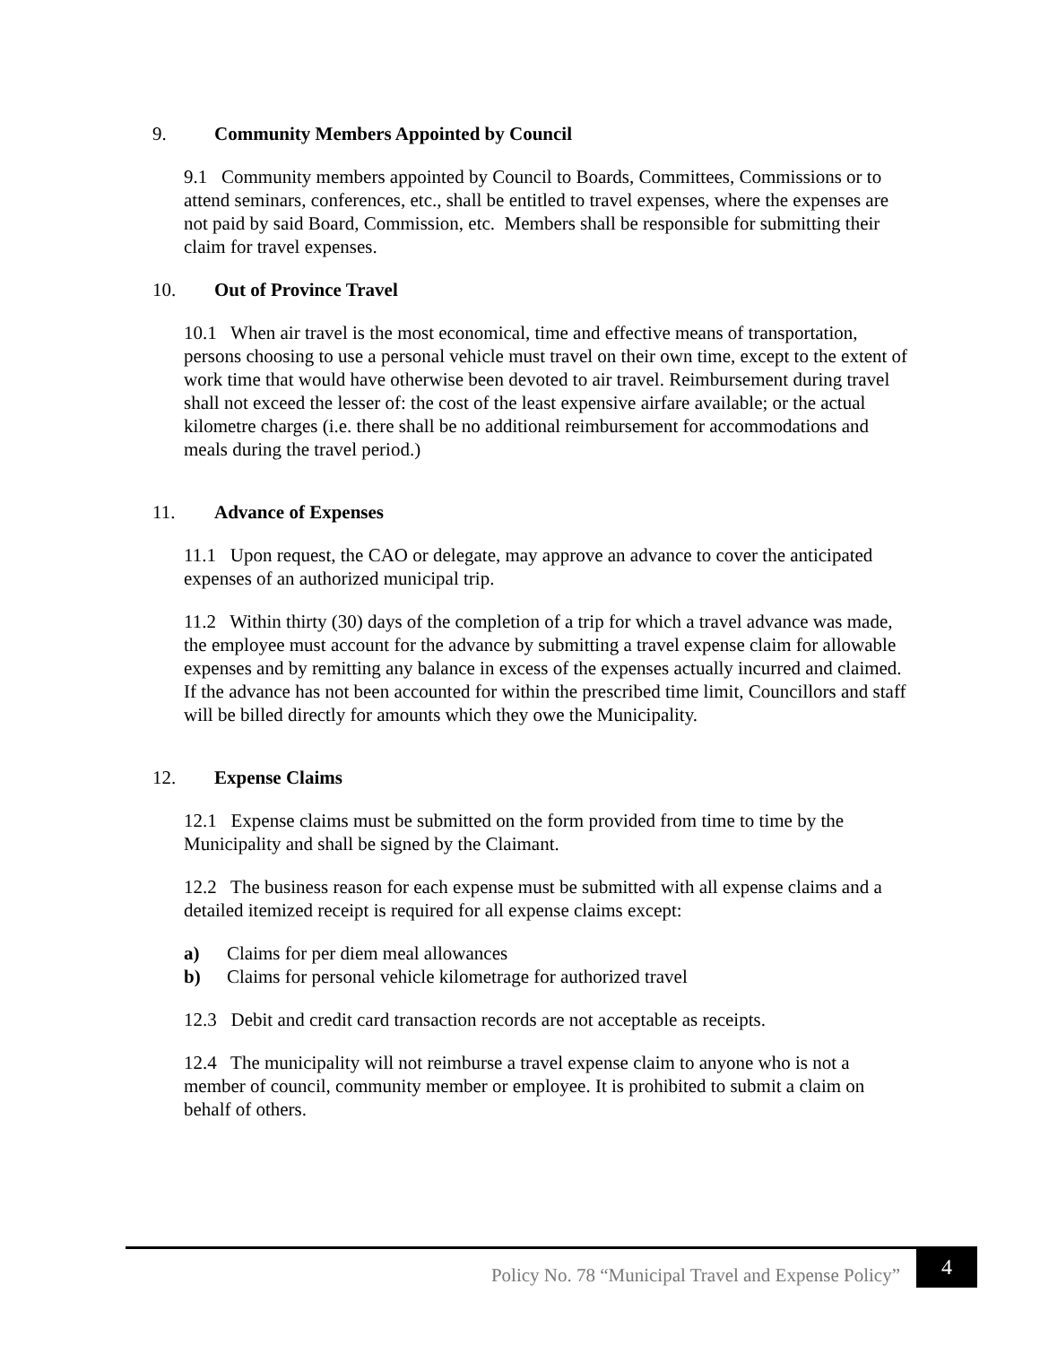9. Community Members Appointed by Council
9.1 Community members appointed by Council to Boards, Committees, Commissions or to attend seminars, conferences, etc., shall be entitled to travel expenses, where the expenses are not paid by said Board, Commission, etc. Members shall be responsible for submitting their claim for travel expenses.
10. Out of Province Travel
10.1 When air travel is the most economical, time and effective means of transportation, persons choosing to use a personal vehicle must travel on their own time, except to the extent of work time that would have otherwise been devoted to air travel. Reimbursement during travel shall not exceed the lesser of: the cost of the least expensive airfare available; or the actual kilometre charges (i.e. there shall be no additional reimbursement for accommodations and meals during the travel period.)
11. Advance of Expenses
11.1 Upon request, the CAO or delegate, may approve an advance to cover the anticipated expenses of an authorized municipal trip.
11.2 Within thirty (30) days of the completion of a trip for which a travel advance was made, the employee must account for the advance by submitting a travel expense claim for allowable expenses and by remitting any balance in excess of the expenses actually incurred and claimed. If the advance has not been accounted for within the prescribed time limit, Councillors and staff will be billed directly for amounts which they owe the Municipality.
12. Expense Claims
12.1 Expense claims must be submitted on the form provided from time to time by the Municipality and shall be signed by the Claimant.
12.2 The business reason for each expense must be submitted with all expense claims and a detailed itemized receipt is required for all expense claims except:
a) Claims for per diem meal allowances
b) Claims for personal vehicle kilometrage for authorized travel
12.3 Debit and credit card transaction records are not acceptable as receipts.
12.4 The municipality will not reimburse a travel expense claim to anyone who is not a member of council, community member or employee. It is prohibited to submit a claim on behalf of others.
Policy No. 78 “Municipal Travel and Expense Policy”
4